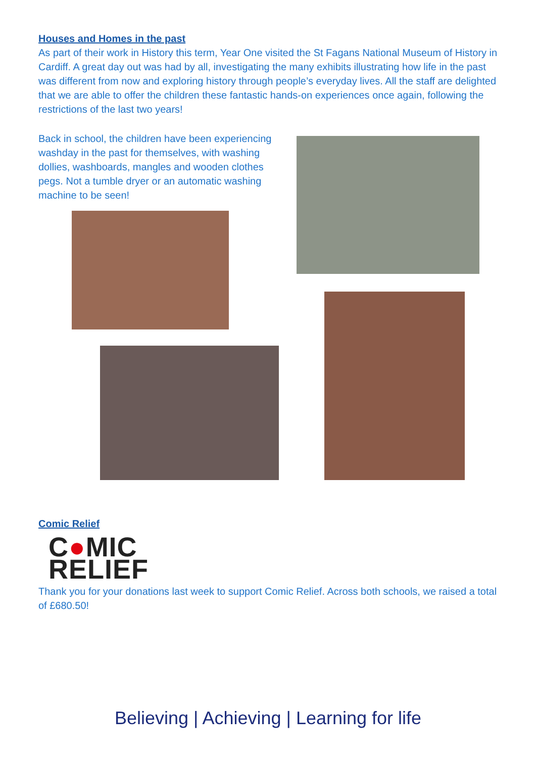Houses and Homes in the past
As part of their work in History this term, Year One visited the St Fagans National Museum of History in Cardiff. A great day out was had by all, investigating the many exhibits illustrating how life in the past was different from now and exploring history through people’s everyday lives. All the staff are delighted that we are able to offer the children these fantastic hands-on experiences once again, following the restrictions of the last two years!
Back in school, the children have been experiencing washday in the past for themselves, with washing dollies, washboards, mangles and wooden clothes pegs. Not a tumble dryer or an automatic washing machine to be seen!
Comic Relief
C●MIC
RELIEF
Thank you for your donations last week to support Comic Relief. Across both schools, we raised a total of £680.50!
Believing | Achieving | Learning for life